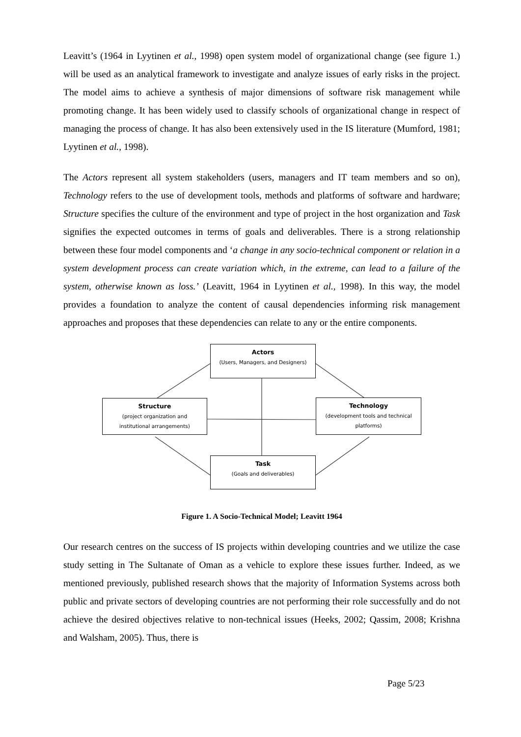Leavitt’s (1964 in Lyytinen et al., 1998) open system model of organizational change (see figure 1.) will be used as an analytical framework to investigate and analyze issues of early risks in the project. The model aims to achieve a synthesis of major dimensions of software risk management while promoting change. It has been widely used to classify schools of organizational change in respect of managing the process of change. It has also been extensively used in the IS literature (Mumford, 1981; Lyytinen et al., 1998).
The Actors represent all system stakeholders (users, managers and IT team members and so on), Technology refers to the use of development tools, methods and platforms of software and hardware; Structure specifies the culture of the environment and type of project in the host organization and Task signifies the expected outcomes in terms of goals and deliverables. There is a strong relationship between these four model components and ‘a change in any socio-technical component or relation in a system development process can create variation which, in the extreme, can lead to a failure of the system, otherwise known as loss.’ (Leavitt, 1964 in Lyytinen et al., 1998). In this way, the model provides a foundation to analyze the content of causal dependencies informing risk management approaches and proposes that these dependencies can relate to any or the entire components.
Actors
(Users, Managers, and Designers)
Structure
(project organization and
institutional arrangements)
Technology
(development tools and technical
platforms)
Task
(Goals and deliverables)
Figure 1. A Socio-Technical Model; Leavitt 1964
Our research centres on the success of IS projects within developing countries and we utilize the case study setting in The Sultanate of Oman as a vehicle to explore these issues further. Indeed, as we mentioned previously, published research shows that the majority of Information Systems across both public and private sectors of developing countries are not performing their role successfully and do not achieve the desired objectives relative to non-technical issues (Heeks, 2002; Qassim, 2008; Krishna and Walsham, 2005). Thus, there is
Page 5/23